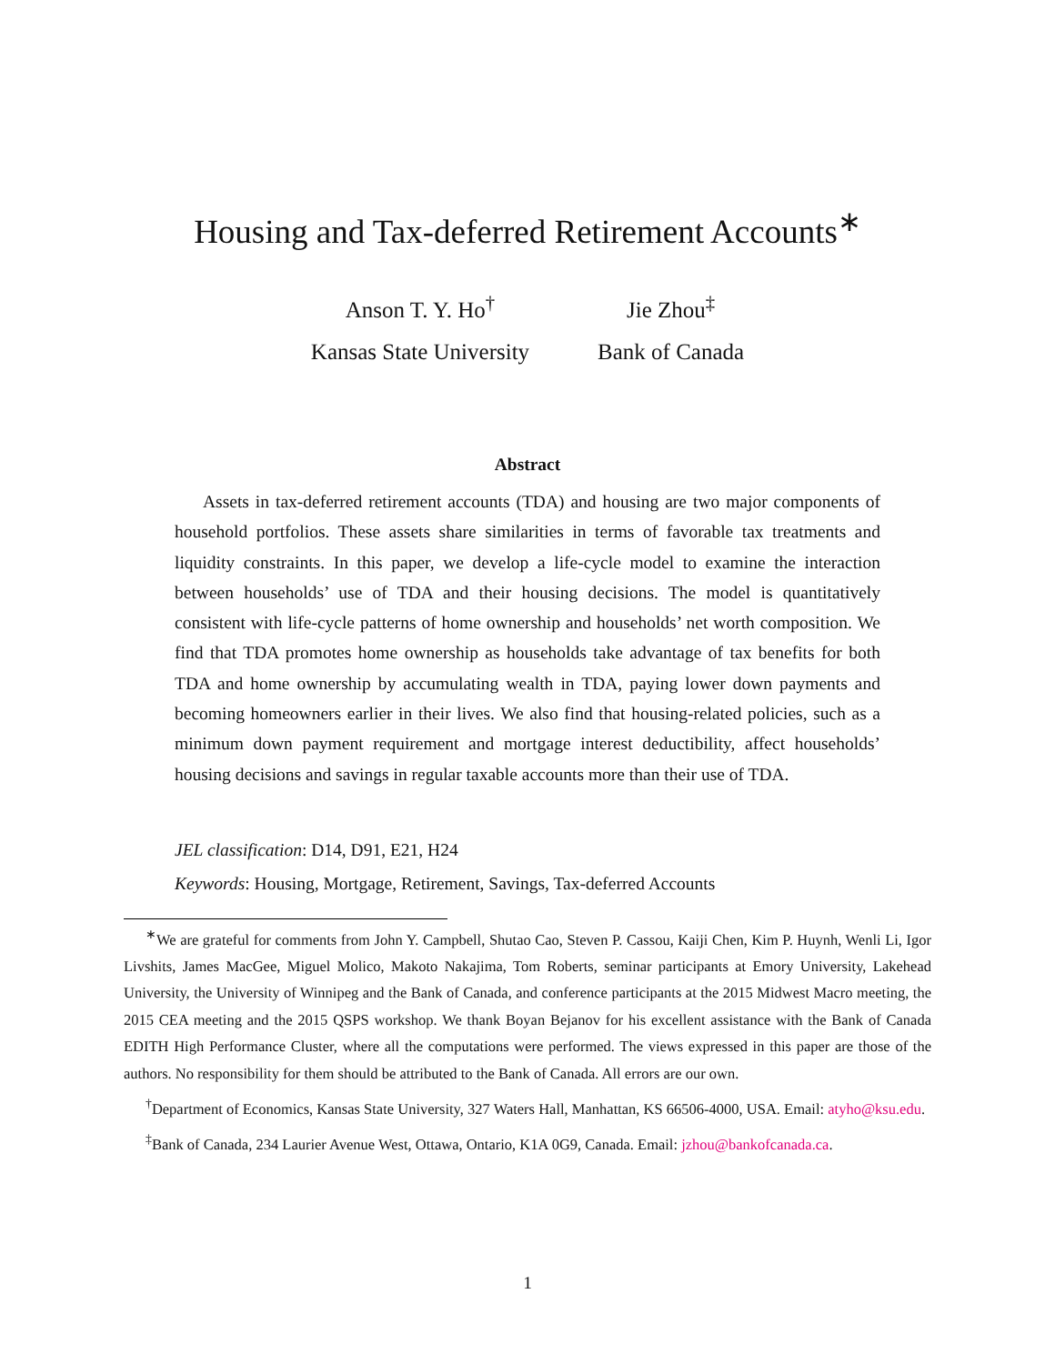Housing and Tax-deferred Retirement Accounts<sup>∗</sup>
Anson T. Y. Ho<sup>†</sup>
Kansas State University
Jie Zhou<sup>‡</sup>
Bank of Canada
Abstract
Assets in tax-deferred retirement accounts (TDA) and housing are two major components of household portfolios. These assets share similarities in terms of favorable tax treatments and liquidity constraints. In this paper, we develop a life-cycle model to examine the interaction between households’ use of TDA and their housing decisions. The model is quantitatively consistent with life-cycle patterns of home ownership and households’ net worth composition. We find that TDA promotes home ownership as households take advantage of tax benefits for both TDA and home ownership by accumulating wealth in TDA, paying lower down payments and becoming homeowners earlier in their lives. We also find that housing-related policies, such as a minimum down payment requirement and mortgage interest deductibility, affect households’ housing decisions and savings in regular taxable accounts more than their use of TDA.
JEL classification: D14, D91, E21, H24
Keywords: Housing, Mortgage, Retirement, Savings, Tax-deferred Accounts
<sup>∗</sup>We are grateful for comments from John Y. Campbell, Shutao Cao, Steven P. Cassou, Kaiji Chen, Kim P. Huynh, Wenli Li, Igor Livshits, James MacGee, Miguel Molico, Makoto Nakajima, Tom Roberts, seminar participants at Emory University, Lakehead University, the University of Winnipeg and the Bank of Canada, and conference participants at the 2015 Midwest Macro meeting, the 2015 CEA meeting and the 2015 QSPS workshop. We thank Boyan Bejanov for his excellent assistance with the Bank of Canada EDITH High Performance Cluster, where all the computations were performed. The views expressed in this paper are those of the authors. No responsibility for them should be attributed to the Bank of Canada. All errors are our own.
<sup>†</sup> Department of Economics, Kansas State University, 327 Waters Hall, Manhattan, KS 66506-4000, USA. Email: atyho@ksu.edu.
<sup>‡</sup> Bank of Canada, 234 Laurier Avenue West, Ottawa, Ontario, K1A 0G9, Canada. Email: jzhou@bankofcanada.ca.
1